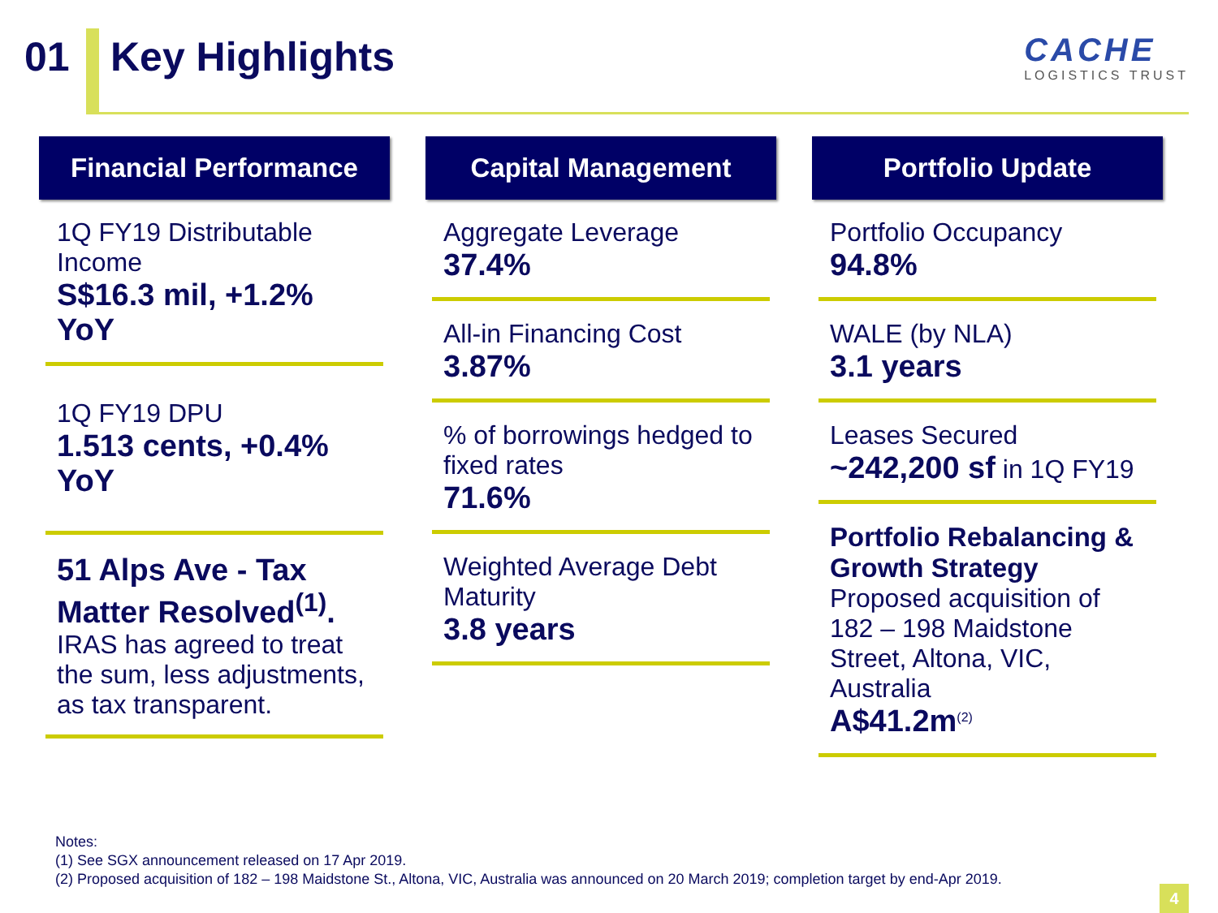01 Key Highlights
CACHE
LOGISTICS TRUST
Financial Performance
1Q FY19 Distributable Income
S$16.3 mil, +1.2% YoY
1Q FY19 DPU
1.513 cents, +0.4% YoY
51 Alps Ave - Tax Matter Resolved<sup>(1)</sup>.
IRAS has agreed to treat the sum, less adjustments, as tax transparent.
Capital Management
Aggregate Leverage
37.4%
All-in Financing Cost
3.87%
% of borrowings hedged to fixed rates
71.6%
Weighted Average Debt Maturity
3.8 years
Portfolio Update
Portfolio Occupancy
94.8%
WALE (by NLA)
3.1 years
Leases Secured
~242,200 sf in 1Q FY19
Portfolio Rebalancing & Growth Strategy
Proposed acquisition of 182 – 198 Maidstone Street, Altona, VIC, Australia
A$41.2m<sup>(2)</sup>
Notes:
(1) See SGX announcement released on 17 Apr 2019.
(2) Proposed acquisition of 182 – 198 Maidstone St., Altona, VIC, Australia was announced on 20 March 2019; completion target by end-Apr 2019.
4